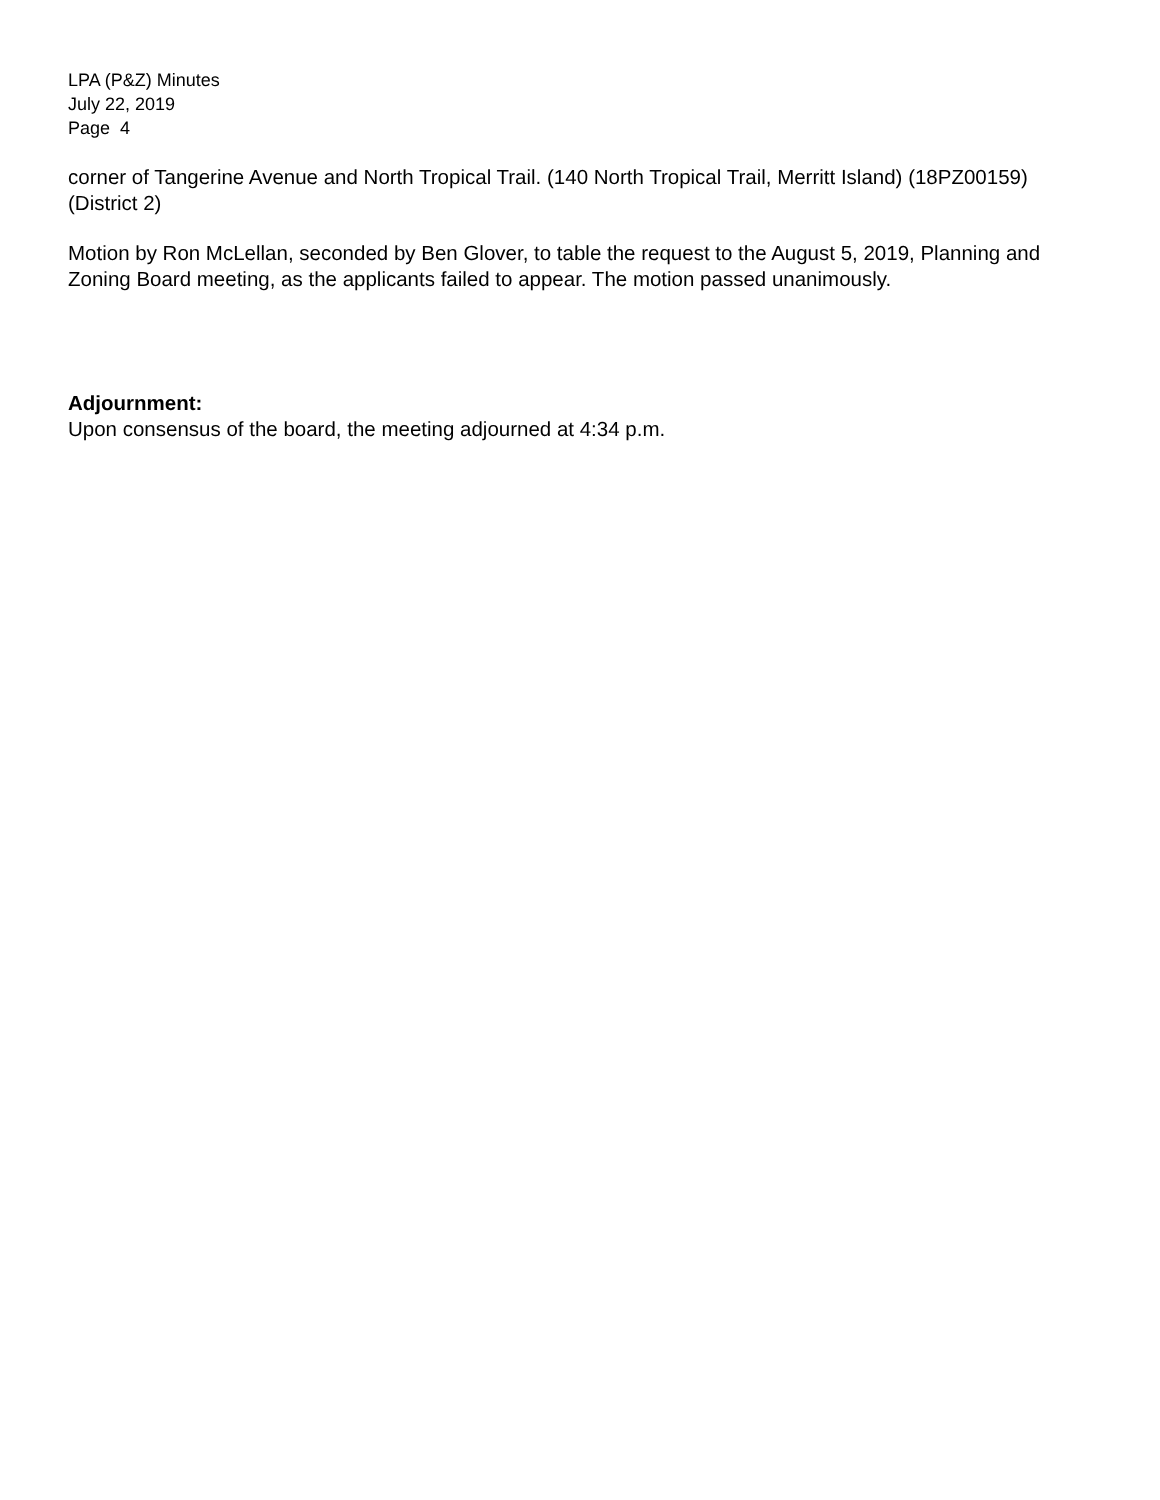LPA (P&Z) Minutes
July 22, 2019
Page 4
corner of Tangerine Avenue and North Tropical Trail. (140 North Tropical Trail, Merritt Island) (18PZ00159) (District 2)
Motion by Ron McLellan, seconded by Ben Glover, to table the request to the August 5, 2019, Planning and Zoning Board meeting, as the applicants failed to appear. The motion passed unanimously.
Adjournment:
Upon consensus of the board, the meeting adjourned at 4:34 p.m.